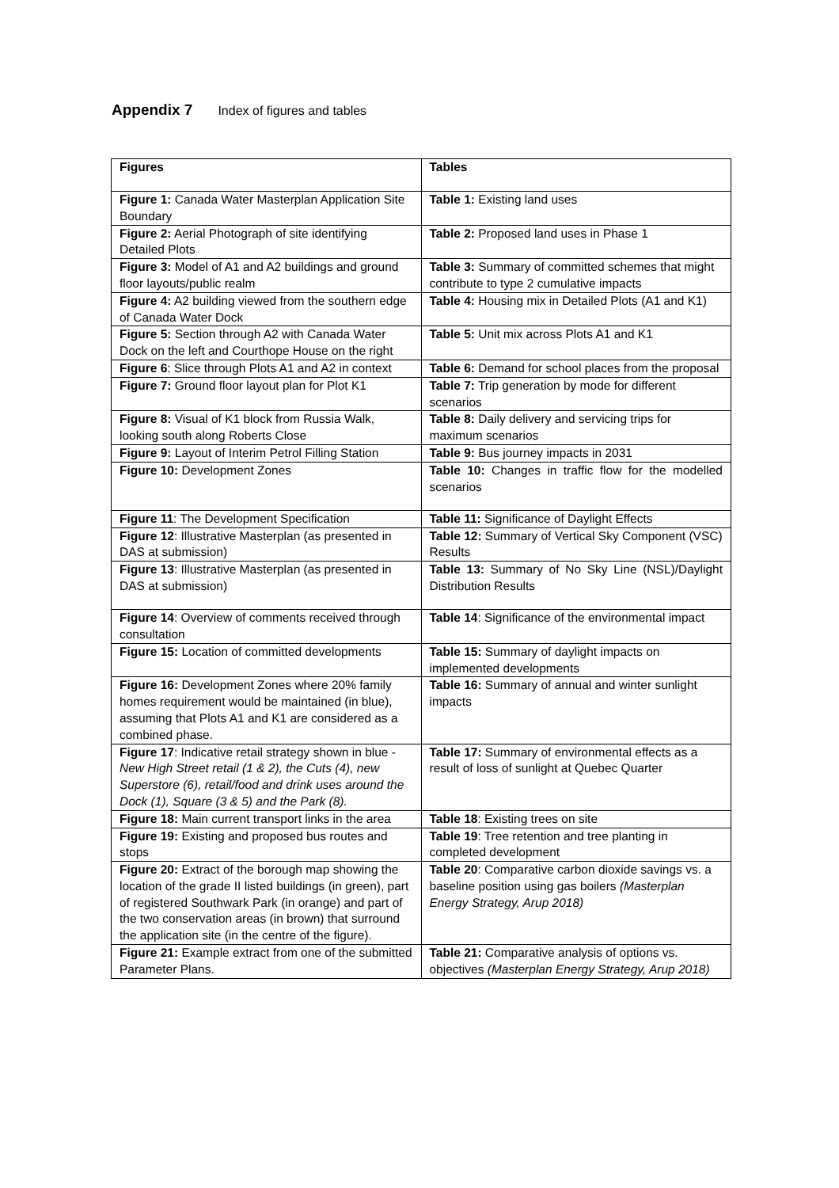Appendix 7 Index of figures and tables
| Figures | Tables |
| --- | --- |
| Figure 1: Canada Water Masterplan Application Site Boundary | Table 1: Existing land uses |
| Figure 2: Aerial Photograph of site identifying Detailed Plots | Table 2: Proposed land uses in Phase 1 |
| Figure 3: Model of A1 and A2 buildings and ground floor layouts/public realm | Table 3: Summary of committed schemes that might contribute to type 2 cumulative impacts |
| Figure 4: A2 building viewed from the southern edge of Canada Water Dock | Table 4: Housing mix in Detailed Plots (A1 and K1) |
| Figure 5: Section through A2 with Canada Water Dock on the left and Courthope House on the right | Table 5: Unit mix across Plots A1 and K1 |
| Figure 6 : Slice through Plots A1 and A2 in context | Table 6: Demand for school places from the proposal |
| Figure 7: Ground floor layout plan for Plot K1 | Table 7: Trip generation by mode for different scenarios |
| Figure 8: Visual of K1 block from Russia Walk, looking south along Roberts Close | Table 8: Daily delivery and servicing trips for maximum scenarios |
| Figure 9: Layout of Interim Petrol Filling Station | Table 9: Bus journey impacts in 2031 |
| Figure 10: Development Zones | Table 10: Changes in traffic flow for the modelled scenarios |
| Figure 11 : The Development Specification | Table 11: Significance of Daylight Effects |
| Figure 12 : Illustrative Masterplan (as presented in DAS at submission) | Table 12: Summary of Vertical Sky Component (VSC) Results |
| Figure 13 : Illustrative Masterplan (as presented in DAS at submission) | Table 13: Summary of No Sky Line (NSL)/Daylight Distribution Results |
| Figure 14 : Overview of comments received through consultation | Table 14 : Significance of the environmental impact |
| Figure 15: Location of committed developments | Table 15: Summary of daylight impacts on implemented developments |
| Figure 16: Development Zones where 20% family homes requirement would be maintained (in blue), assuming that Plots A1 and K1 are considered as a combined phase. | Table 16: Summary of annual and winter sunlight impacts |
| Figure 17 : Indicative retail strategy shown in blue - New High Street retail (1 & 2), the Cuts (4), new Superstore (6), retail/food and drink uses around the Dock (1), Square (3 & 5) and the Park (8). | Table 17: Summary of environmental effects as a result of loss of sunlight at Quebec Quarter |
| Figure 18: Main current transport links in the area | Table 18 : Existing trees on site |
| Figure 19: Existing and proposed bus routes and stops | Table 19 : Tree retention and tree planting in completed development |
| Figure 20: Extract of the borough map showing the location of the grade II listed buildings (in green), part of registered Southwark Park (in orange) and part of the two conservation areas (in brown) that surround the application site (in the centre of the figure). | Table 20 : Comparative carbon dioxide savings vs. a baseline position using gas boilers (Masterplan Energy Strategy, Arup 2018) |
| Figure 21: Example extract from one of the submitted Parameter Plans. | Table 21: Comparative analysis of options vs. objectives (Masterplan Energy Strategy, Arup 2018) |